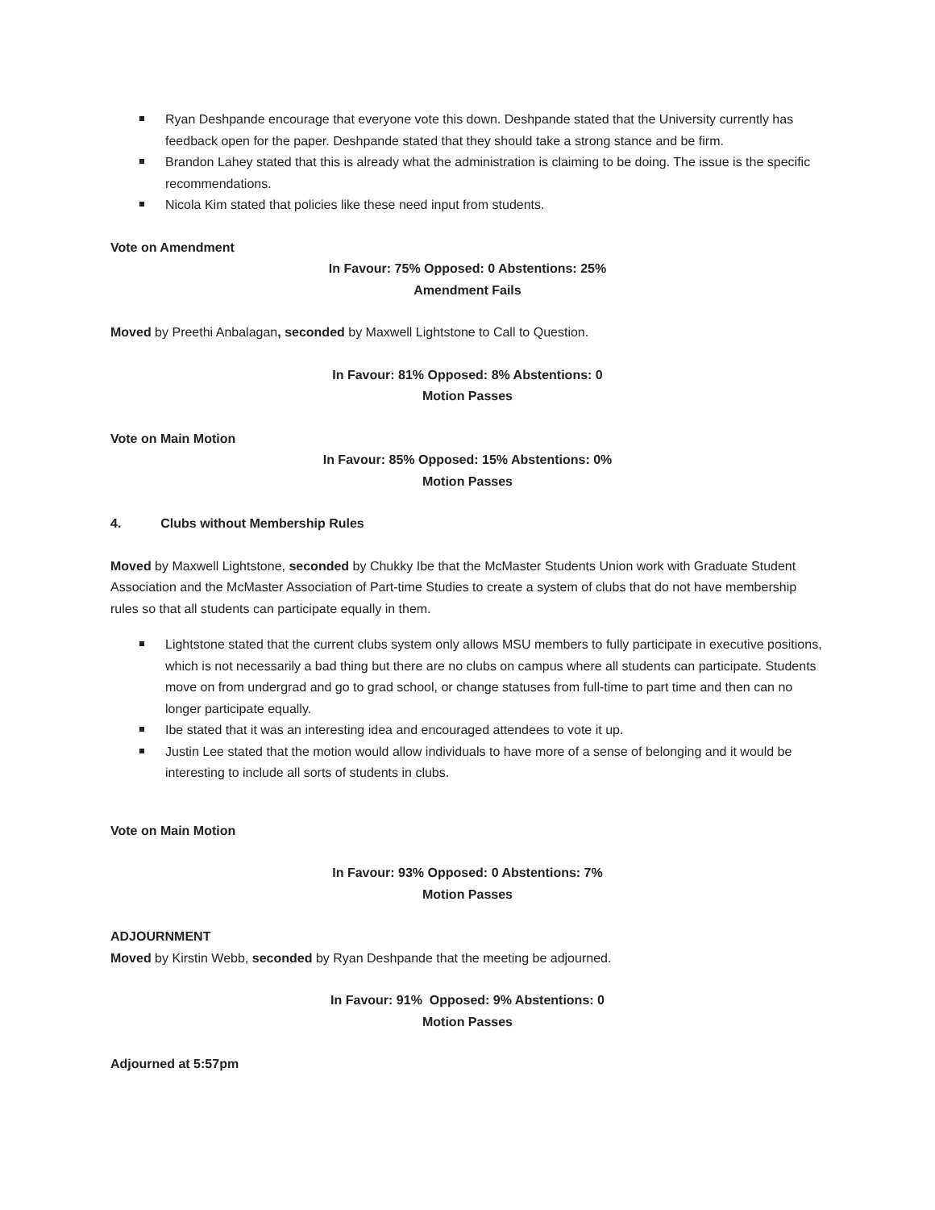Ryan Deshpande encourage that everyone vote this down. Deshpande stated that the University currently has feedback open for the paper. Deshpande stated that they should take a strong stance and be firm.
Brandon Lahey stated that this is already what the administration is claiming to be doing. The issue is the specific recommendations.
Nicola Kim stated that policies like these need input from students.
Vote on Amendment
In Favour: 75% Opposed: 0 Abstentions: 25%
Amendment Fails
Moved by Preethi Anbalagan, seconded by Maxwell Lightstone to Call to Question.
In Favour: 81% Opposed: 8% Abstentions: 0
Motion Passes
Vote on Main Motion
In Favour: 85% Opposed: 15% Abstentions: 0%
Motion Passes
4. Clubs without Membership Rules
Moved by Maxwell Lightstone, seconded by Chukky Ibe that the McMaster Students Union work with Graduate Student Association and the McMaster Association of Part-time Studies to create a system of clubs that do not have membership rules so that all students can participate equally in them.
Lightstone stated that the current clubs system only allows MSU members to fully participate in executive positions, which is not necessarily a bad thing but there are no clubs on campus where all students can participate. Students move on from undergrad and go to grad school, or change statuses from full-time to part time and then can no longer participate equally.
Ibe stated that it was an interesting idea and encouraged attendees to vote it up.
Justin Lee stated that the motion would allow individuals to have more of a sense of belonging and it would be interesting to include all sorts of students in clubs.
Vote on Main Motion
In Favour: 93% Opposed: 0 Abstentions: 7%
Motion Passes
ADJOURNMENT
Moved by Kirstin Webb, seconded by Ryan Deshpande that the meeting be adjourned.
In Favour: 91% Opposed: 9% Abstentions: 0
Motion Passes
Adjourned at 5:57pm